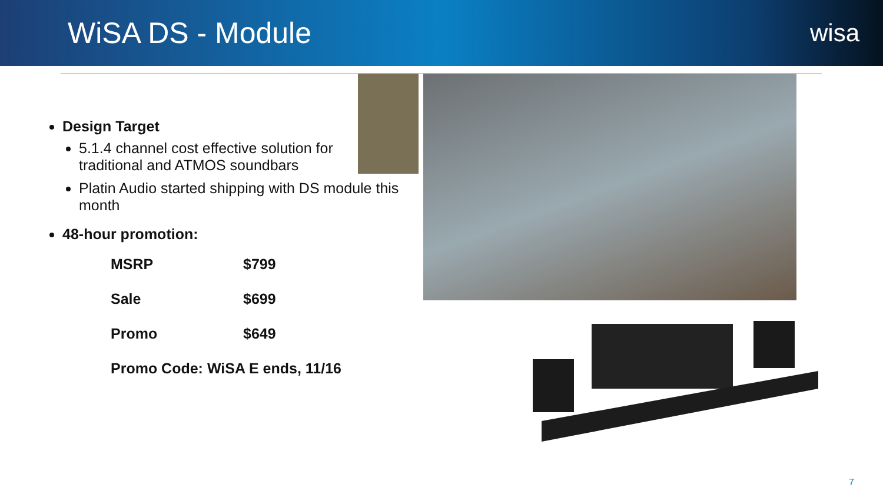WiSA DS - Module
wisa
Design Target
5.1.4 channel cost effective solution for traditional and ATMOS soundbars
Platin Audio started shipping with DS module this month
48-hour promotion:
| MSRP | $799 |
| Sale | $699 |
| Promo | $649 |
| Promo Code: WiSA E ends, 11/16 | |
7